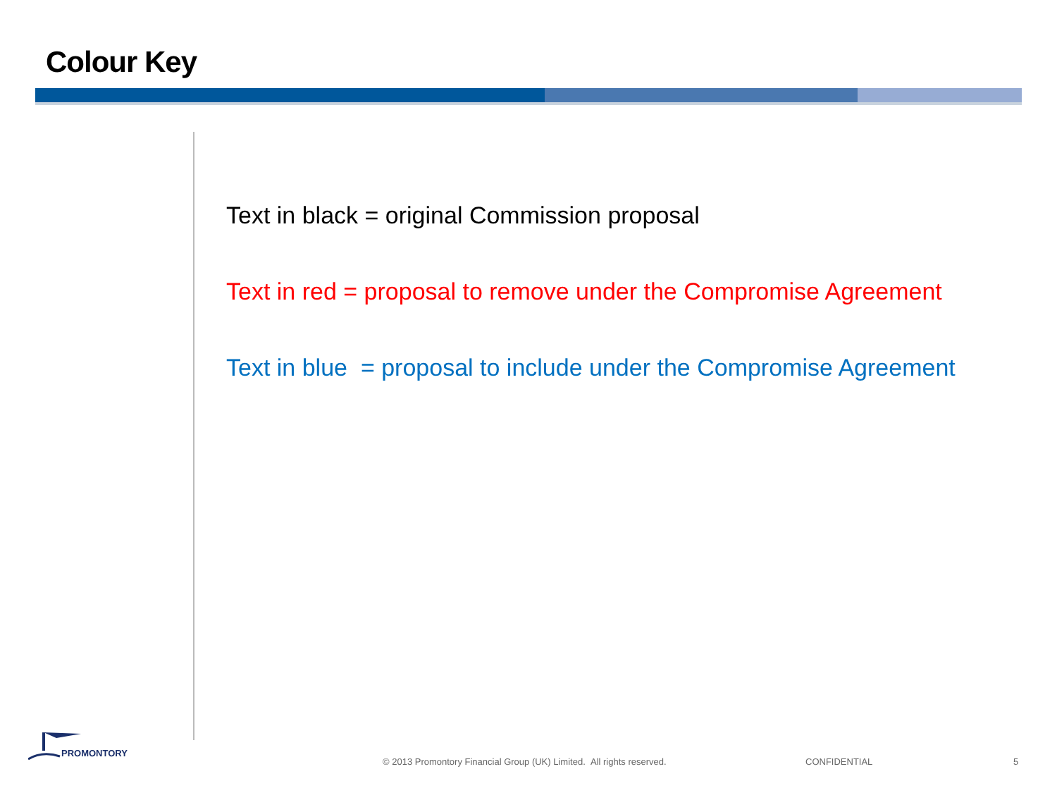Colour Key
Text in black = original Commission proposal
Text in red = proposal to remove under the Compromise Agreement
Text in blue = proposal to include under the Compromise Agreement
PROMONTORY
© 2013 Promontory Financial Group (UK) Limited. All rights reserved.
CONFIDENTIAL 5